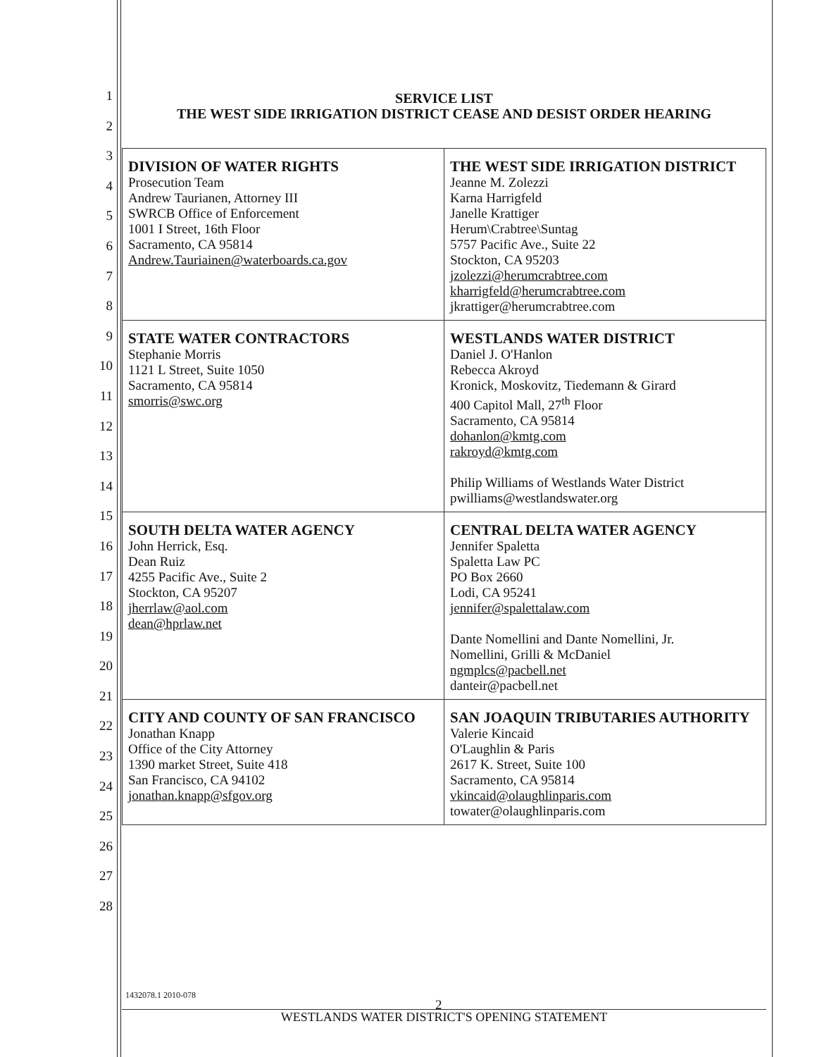1
2
3
4
5
6
7
8
9
10
11
12
13
14
15
16
17
18
19
20
21
22
23
24
25
26
27
28
SERVICE LIST
THE WEST SIDE IRRIGATION DISTRICT CEASE AND DESIST ORDER HEARING
| DIVISION OF WATER RIGHTS Prosecution Team Andrew Taurianen, Attorney III SWRCB Office of Enforcement 1001 I Street, 16th Floor Sacramento, CA 95814 Andrew.Tauriainen@waterboards.ca.gov | THE WEST SIDE IRRIGATION DISTRICT Jeanne M. Zolezzi Karna Harrigfeld Janelle Krattiger Herum\Crabtree\Suntag 5757 Pacific Ave., Suite 22 Stockton, CA 95203 jzolezzi@herumcrabtree.com kharrigfeld@herumcrabtree.com jkrattiger@herumcrabtree.com |
| STATE WATER CONTRACTORS Stephanie Morris 1121 L Street, Suite 1050 Sacramento, CA 95814 smorris@swc.org | WESTLANDS WATER DISTRICT Daniel J. O'Hanlon Rebecca Akroyd Kronick, Moskovitz, Tiedemann & Girard 400 Capitol Mall, 27<sup>th</sup> Floor Sacramento, CA 95814 dohanlon@kmtg.com rakroyd@kmtg.com Philip Williams of Westlands Water District pwilliams@westlandswater.org |
| SOUTH DELTA WATER AGENCY John Herrick, Esq. Dean Ruiz 4255 Pacific Ave., Suite 2 Stockton, CA 95207 jherrlaw@aol.com dean@hprlaw.net | CENTRAL DELTA WATER AGENCY Jennifer Spaletta Spaletta Law PC PO Box 2660 Lodi, CA 95241 jennifer@spalettalaw.com Dante Nomellini and Dante Nomellini, Jr. Nomellini, Grilli & McDaniel ngmplcs@pacbell.net danteir@pacbell.net |
| CITY AND COUNTY OF SAN FRANCISCO Jonathan Knapp Office of the City Attorney 1390 market Street, Suite 418 San Francisco, CA 94102 jonathan.knapp@sfgov.org | SAN JOAQUIN TRIBUTARIES AUTHORITY Valerie Kincaid O'Laughlin & Paris 2617 K. Street, Suite 100 Sacramento, CA 95814 vkincaid@olaughlinparis.com towater@olaughlinparis.com |
1432078.1 2010-078
2
WESTLANDS WATER DISTRICT'S OPENING STATEMENT